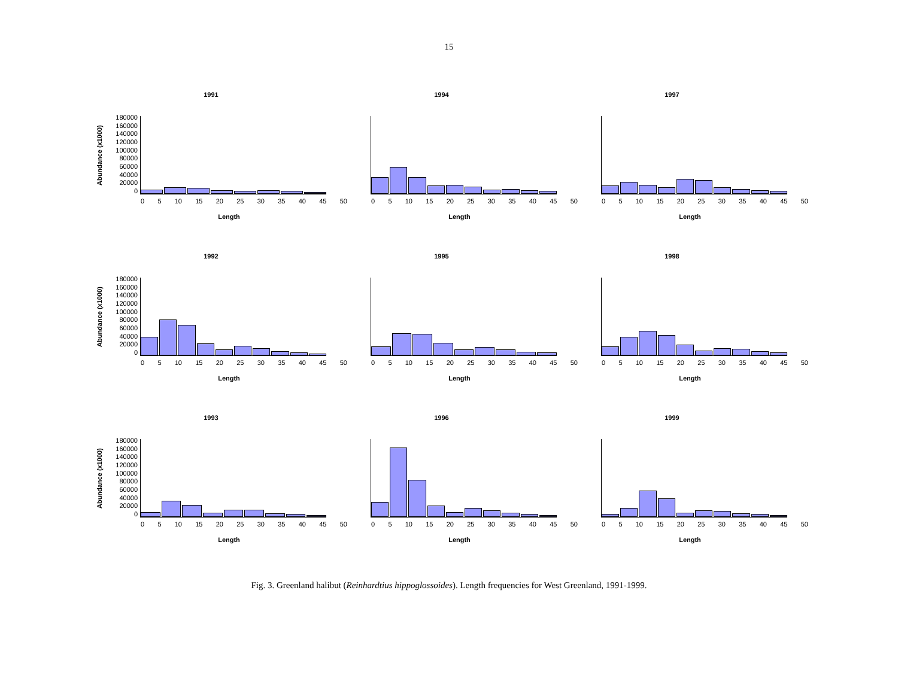15
1991
Abundance (x1000)
180000
160000
140000
120000
100000
80000
60000
40000
20000
0
0 5 10 15 20 25 30 35 40 45 50
Length
1994
0 5 10 15 20 25 30 35 40 45 50
Length
1997
0 5 10 15 20 25 30 35 40 45 50
Length
1992
Abundance (x1000)
180000
160000
140000
120000
100000
80000
60000
40000
20000
0
0 5 10 15 20 25 30 35 40 45 50
Length
1995
0 5 10 15 20 25 30 35 40 45 50
Length
1998
0 5 10 15 20 25 30 35 40 45 50
Length
1993
Abundance (x1000)
180000
160000
140000
120000
100000
80000
60000
40000
20000
0
0 5 10 15 20 25 30 35 40 45 50
Length
1996
0 5 10 15 20 25 30 35 40 45 50
Length
1999
0 5 10 15 20 25 30 35 40 45 50
Length
Fig. 3. Greenland halibut (Reinhardtius hippoglossoides). Length frequencies for West Greenland, 1991-1999.